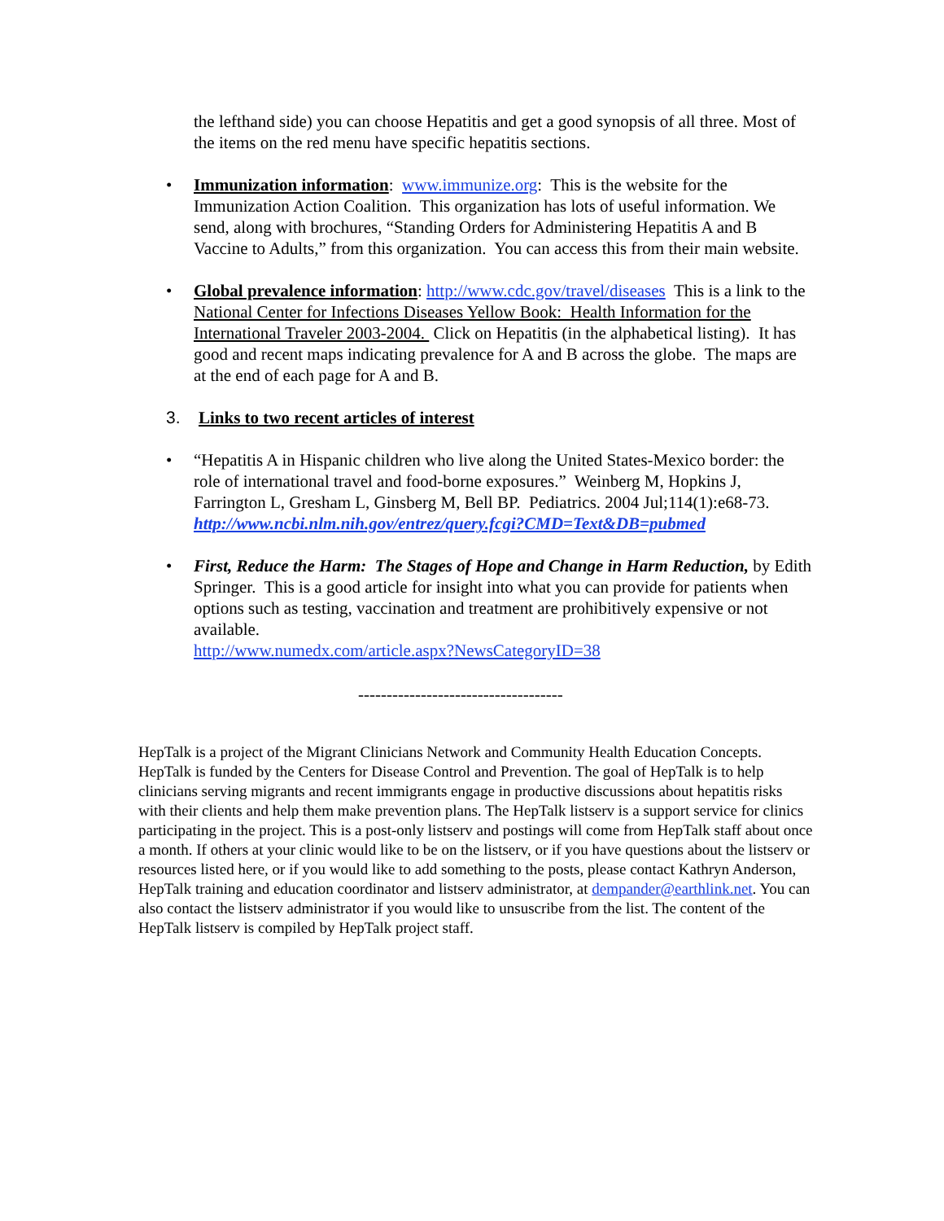the lefthand side) you can choose Hepatitis and get a good synopsis of all three. Most of the items on the red menu have specific hepatitis sections.
• Immunization information: www.immunize.org: This is the website for the Immunization Action Coalition. This organization has lots of useful information. We send, along with brochures, “Standing Orders for Administering Hepatitis A and B Vaccine to Adults,” from this organization. You can access this from their main website.
• Global prevalence information: http://www.cdc.gov/travel/diseases This is a link to the National Center for Infections Diseases Yellow Book: Health Information for the International Traveler 2003-2004. Click on Hepatitis (in the alphabetical listing). It has good and recent maps indicating prevalence for A and B across the globe. The maps are at the end of each page for A and B.
3. Links to two recent articles of interest
• “Hepatitis A in Hispanic children who live along the United States-Mexico border: the role of international travel and food-borne exposures.” Weinberg M, Hopkins J, Farrington L, Gresham L, Ginsberg M, Bell BP. Pediatrics. 2004 Jul;114(1):e68-73.
http://www.ncbi.nlm.nih.gov/entrez/query.fcgi?CMD=Text&DB=pubmed
• First, Reduce the Harm: The Stages of Hope and Change in Harm Reduction, by Edith Springer. This is a good article for insight into what you can provide for patients when options such as testing, vaccination and treatment are prohibitively expensive or not available.
http://www.numedx.com/article.aspx?NewsCategoryID=38
------------------------------------
HepTalk is a project of the Migrant Clinicians Network and Community Health Education Concepts. HepTalk is funded by the Centers for Disease Control and Prevention. The goal of HepTalk is to help clinicians serving migrants and recent immigrants engage in productive discussions about hepatitis risks with their clients and help them make prevention plans. The HepTalk listserv is a support service for clinics participating in the project. This is a post-only listserv and postings will come from HepTalk staff about once a month. If others at your clinic would like to be on the listserv, or if you have questions about the listserv or resources listed here, or if you would like to add something to the posts, please contact Kathryn Anderson, HepTalk training and education coordinator and listserv administrator, at dempander@earthlink.net. You can also contact the listserv administrator if you would like to unsuscribe from the list. The content of the HepTalk listserv is compiled by HepTalk project staff.